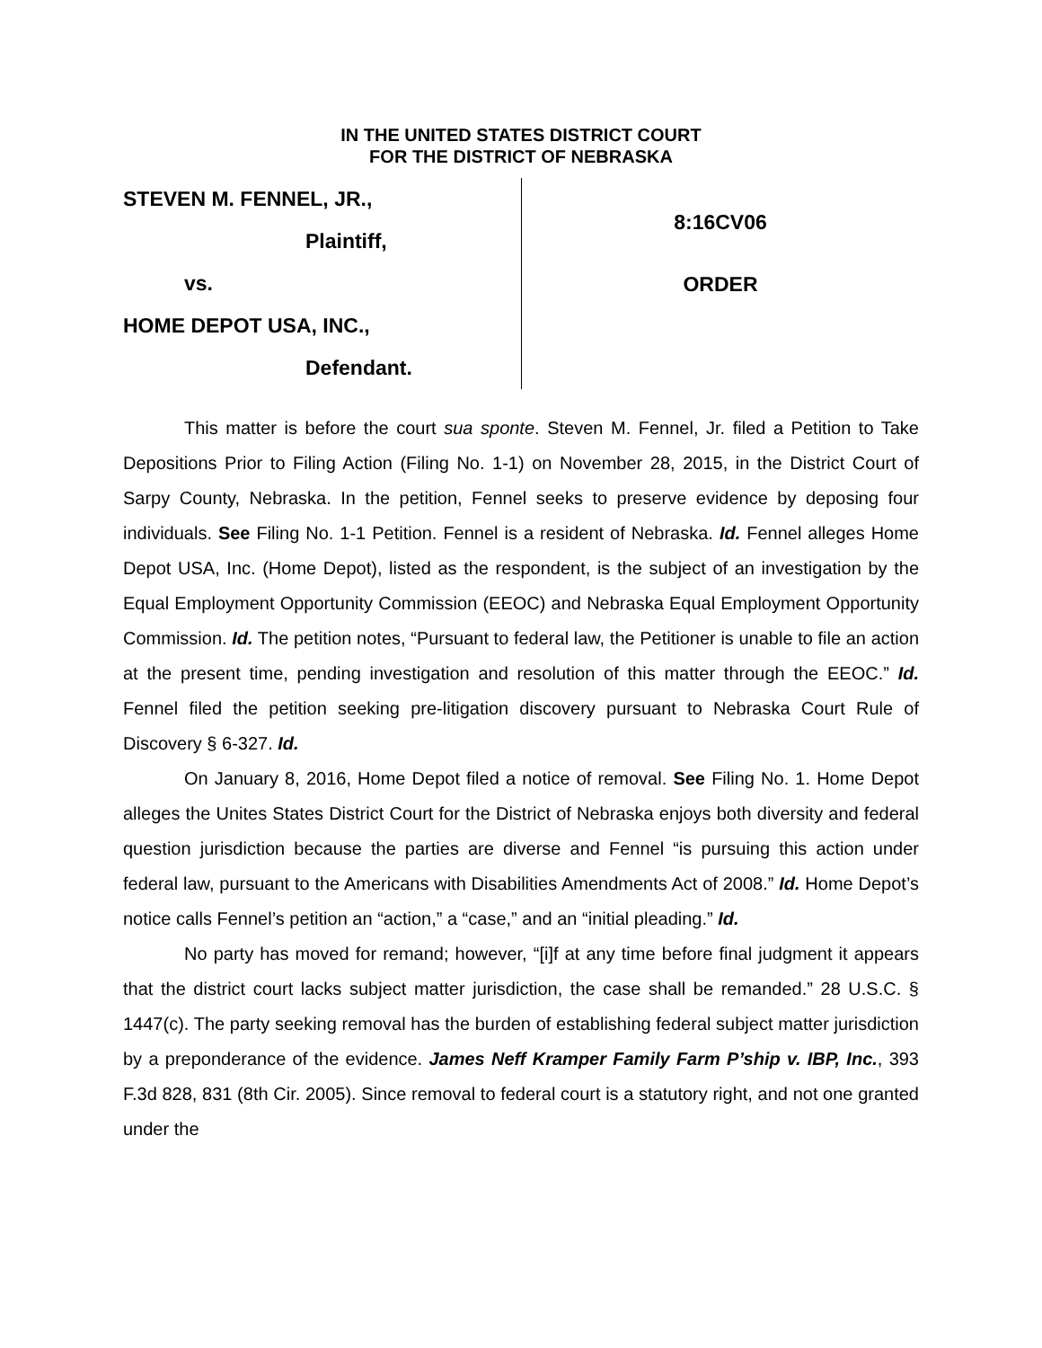IN THE UNITED STATES DISTRICT COURT
FOR THE DISTRICT OF NEBRASKA
STEVEN M. FENNEL, JR.,
Plaintiff,
vs.
HOME DEPOT USA, INC.,
Defendant.
8:16CV06
ORDER
This matter is before the court sua sponte. Steven M. Fennel, Jr. filed a Petition to Take Depositions Prior to Filing Action (Filing No. 1-1) on November 28, 2015, in the District Court of Sarpy County, Nebraska. In the petition, Fennel seeks to preserve evidence by deposing four individuals. See Filing No. 1-1 Petition. Fennel is a resident of Nebraska. Id. Fennel alleges Home Depot USA, Inc. (Home Depot), listed as the respondent, is the subject of an investigation by the Equal Employment Opportunity Commission (EEOC) and Nebraska Equal Employment Opportunity Commission. Id. The petition notes, “Pursuant to federal law, the Petitioner is unable to file an action at the present time, pending investigation and resolution of this matter through the EEOC.” Id. Fennel filed the petition seeking pre-litigation discovery pursuant to Nebraska Court Rule of Discovery § 6-327. Id.
On January 8, 2016, Home Depot filed a notice of removal. See Filing No. 1. Home Depot alleges the Unites States District Court for the District of Nebraska enjoys both diversity and federal question jurisdiction because the parties are diverse and Fennel “is pursuing this action under federal law, pursuant to the Americans with Disabilities Amendments Act of 2008.” Id. Home Depot’s notice calls Fennel’s petition an “action,” a “case,” and an “initial pleading.” Id.
No party has moved for remand; however, “[i]f at any time before final judgment it appears that the district court lacks subject matter jurisdiction, the case shall be remanded.” 28 U.S.C. § 1447(c). The party seeking removal has the burden of establishing federal subject matter jurisdiction by a preponderance of the evidence. James Neff Kramper Family Farm P’ship v. IBP, Inc., 393 F.3d 828, 831 (8th Cir. 2005). Since removal to federal court is a statutory right, and not one granted under the